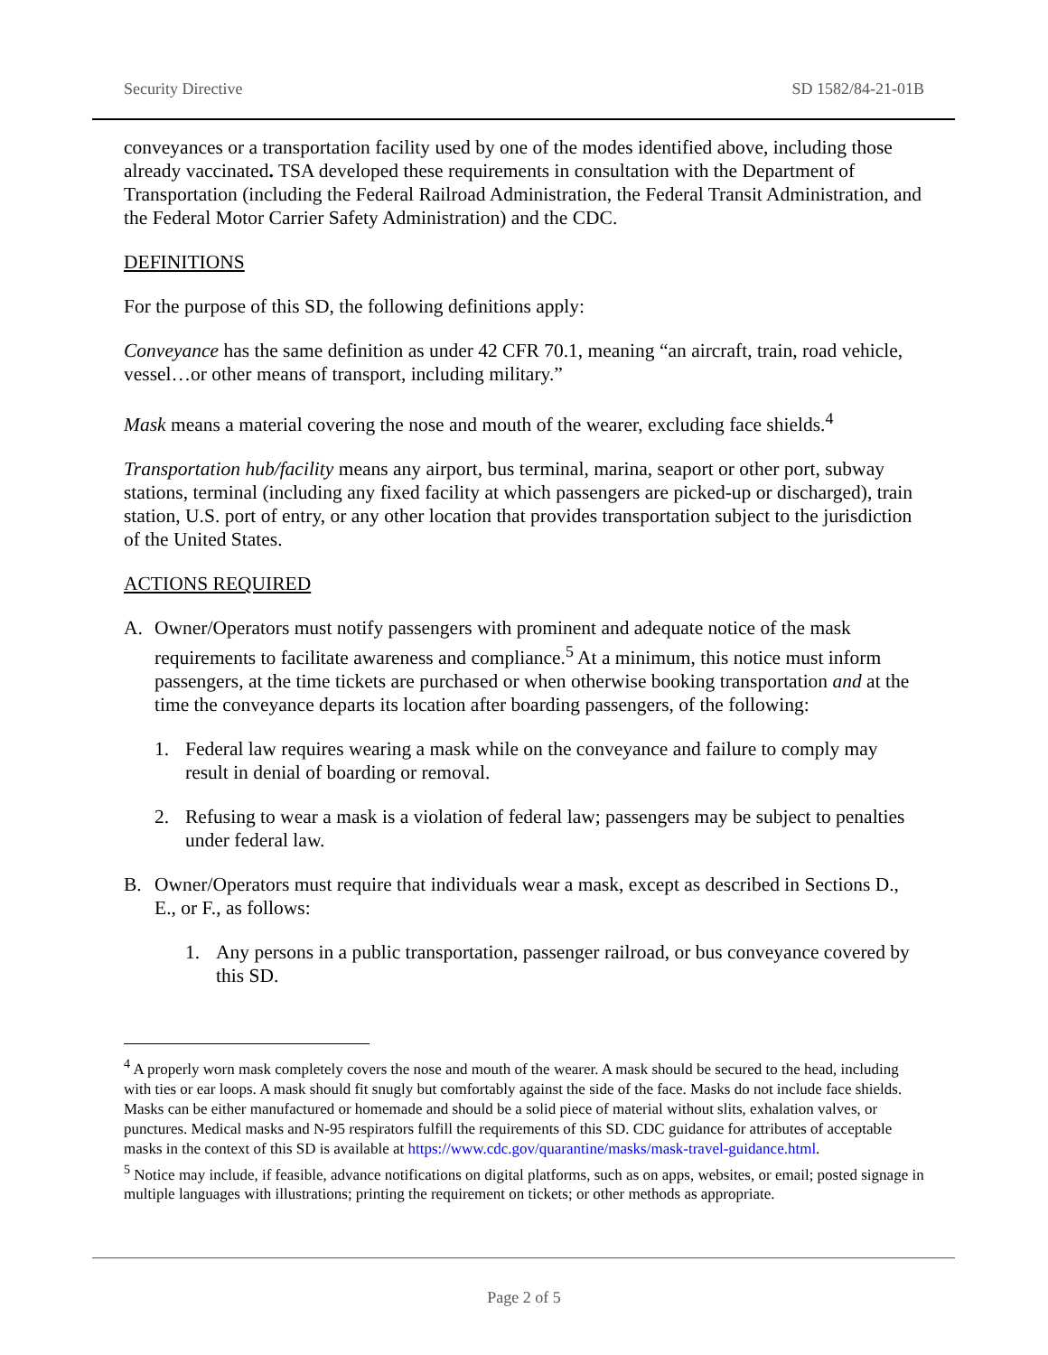Security Directive SD 1582/84-21-01B
conveyances or a transportation facility used by one of the modes identified above, including those already vaccinated. TSA developed these requirements in consultation with the Department of Transportation (including the Federal Railroad Administration, the Federal Transit Administration, and the Federal Motor Carrier Safety Administration) and the CDC.
DEFINITIONS
For the purpose of this SD, the following definitions apply:
Conveyance has the same definition as under 42 CFR 70.1, meaning “an aircraft, train, road vehicle, vessel…or other means of transport, including military.”
Mask means a material covering the nose and mouth of the wearer, excluding face shields.<sup>4</sup>
Transportation hub/facility means any airport, bus terminal, marina, seaport or other port, subway stations, terminal (including any fixed facility at which passengers are picked-up or discharged), train station, U.S. port of entry, or any other location that provides transportation subject to the jurisdiction of the United States.
ACTIONS REQUIRED
A. Owner/Operators must notify passengers with prominent and adequate notice of the mask requirements to facilitate awareness and compliance.<sup>5</sup> At a minimum, this notice must inform passengers, at the time tickets are purchased or when otherwise booking transportation and at the time the conveyance departs its location after boarding passengers, of the following:
1. Federal law requires wearing a mask while on the conveyance and failure to comply may result in denial of boarding or removal.
2. Refusing to wear a mask is a violation of federal law; passengers may be subject to penalties under federal law.
B. Owner/Operators must require that individuals wear a mask, except as described in Sections D., E., or F., as follows:
1. Any persons in a public transportation, passenger railroad, or bus conveyance covered by this SD.
<sup>4</sup> A properly worn mask completely covers the nose and mouth of the wearer. A mask should be secured to the head, including with ties or ear loops. A mask should fit snugly but comfortably against the side of the face. Masks do not include face shields. Masks can be either manufactured or homemade and should be a solid piece of material without slits, exhalation valves, or punctures. Medical masks and N-95 respirators fulfill the requirements of this SD. CDC guidance for attributes of acceptable masks in the context of this SD is available at https://www.cdc.gov/quarantine/masks/mask-travel-guidance.html.
<sup>5</sup> Notice may include, if feasible, advance notifications on digital platforms, such as on apps, websites, or email; posted signage in multiple languages with illustrations; printing the requirement on tickets; or other methods as appropriate.
Page 2 of 5